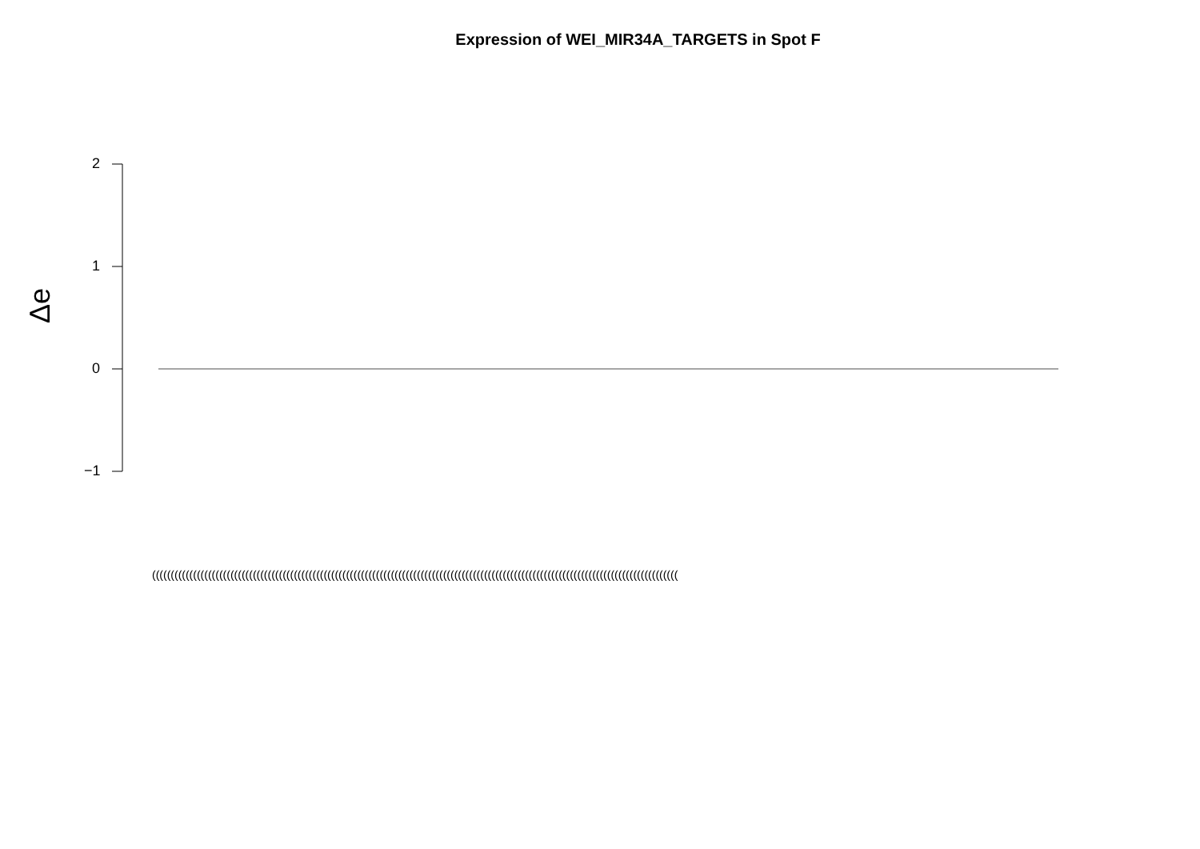Expression of WEI_MIR34A_TARGETS in Spot F
2
1
0
−1
Δe
(((((((((((((((((((((((((((((((((((((((((((((((((((((((((((((((((((((((((((((((((((((((((((((((((((((((((((((((((((((((((((((((((((((((((((((